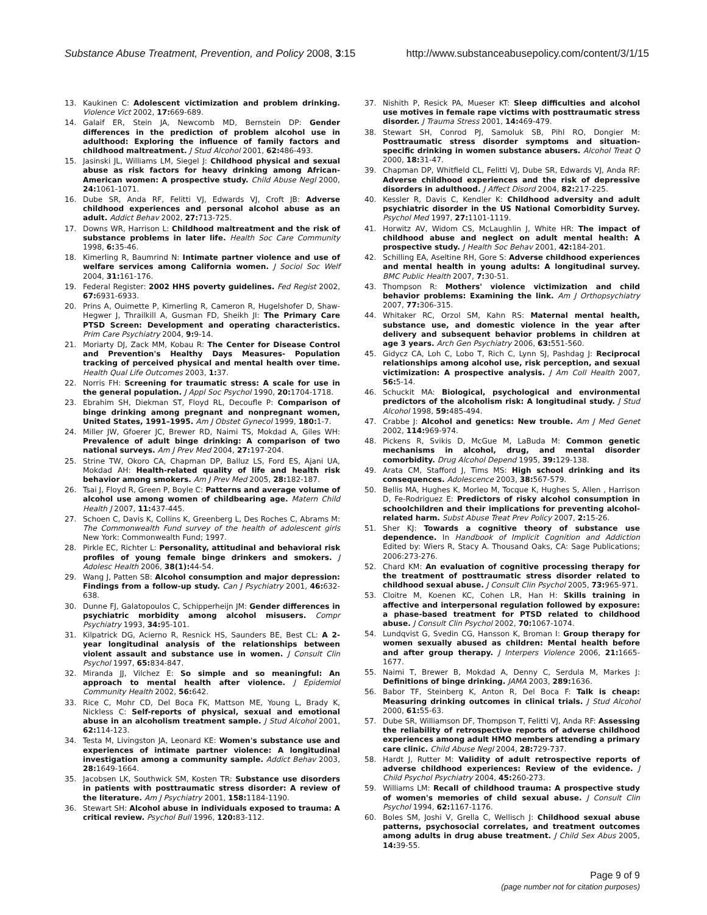Substance Abuse Treatment, Prevention, and Policy 2008, 3:15 http://www.substanceabusepolicy.com/content/3/1/15
13. Kaukinen C: Adolescent victimization and problem drinking. Violence Vict 2002, 17: 669-689.
14. Galaif ER, Stein JA, Newcomb MD, Bernstein DP: Gender differences in the prediction of problem alcohol use in adulthood: Exploring the influence of family factors and childhood maltreatment. J Stud Alcohol 2001, 62: 486-493.
15. Jasinski JL, Williams LM, Siegel J: Childhood physical and sexual abuse as risk factors for heavy drinking among African-American women: A prospective study. Child Abuse Negl 2000, 24: 1061-1071.
16. Dube SR, Anda RF, Felitti VJ, Edwards VJ, Croft JB: Adverse childhood experiences and personal alcohol abuse as an adult. Addict Behav 2002, 27: 713-725.
17. Downs WR, Harrison L: Childhood maltreatment and the risk of substance problems in later life. Health Soc Care Community 1998, 6: 35-46.
18. Kimerling R, Baumrind N: Intimate partner violence and use of welfare services among California women. J Sociol Soc Welf 2004, 31: 161-176.
19. Federal Register: 2002 HHS poverty guidelines. Fed Regist 2002, 67: 6931-6933.
20. Prins A, Ouimette P, Kimerling R, Cameron R, Hugelshofer D, Shaw-Hegwer J, Thrailkill A, Gusman FD, Sheikh JI: The Primary Care PTSD Screen: Development and operating characteristics. Prim Care Psychiatry 2004, 9: 9-14.
21. Moriarty DJ, Zack MM, Kobau R: The Center for Disease Control and Prevention's Healthy Days Measures- Population tracking of perceived physical and mental health over time. Health Qual Life Outcomes 2003, 1: 37.
22. Norris FH: Screening for traumatic stress: A scale for use in the general population. J Appl Soc Psychol 1990, 20: 1704-1718.
23. Ebrahim SH, Diekman ST, Floyd RL, Decoufle P: Comparison of binge drinking among pregnant and nonpregnant women, United States, 1991–1995. Am J Obstet Gynecol 1999, 180: 1-7.
24. Miller JW, Gfoerer JC, Brewer RD, Naimi TS, Mokdad A, Giles WH: Prevalence of adult binge drinking: A comparison of two national surveys. Am J Prev Med 2004, 27: 197-204.
25. Strine TW, Okoro CA, Chapman DP, Balluz LS, Ford ES, Ajani UA, Mokdad AH: Health-related quality of life and health risk behavior among smokers. Am J Prev Med 2005, 28: 182-187.
26. Tsai J, Floyd R, Green P, Boyle C: Patterns and average volume of alcohol use among women of childbearing age. Matern Child Health J 2007, 11: 437-445.
27. Schoen C, Davis K, Collins K, Greenberg L, Des Roches C, Abrams M: The Commonwealth Fund survey of the health of adolescent girls New York: Commonwealth Fund; 1997.
28. Pirkle EC, Richter L: Personality, attitudinal and behavioral risk profiles of young female binge drinkers and smokers. J Adolesc Health 2006, 38(1): 44-54.
29. Wang J, Patten SB: Alcohol consumption and major depression: Findings from a follow-up study. Can J Psychiatry 2001, 46: 632-638.
30. Dunne FJ, Galatopoulos C, Schipperheijn JM: Gender differences in psychiatric morbidity among alcohol misusers. Compr Psychiatry 1993, 34: 95-101.
31. Kilpatrick DG, Acierno R, Resnick HS, Saunders BE, Best CL: A 2-year longitudinal analysis of the relationships between violent assault and substance use in women. J Consult Clin Psychol 1997, 65: 834-847.
32. Miranda JJ, Vilchez E: So simple and so meaningful: An approach to mental health after violence. J Epidemiol Community Health 2002, 56: 642.
33. Rice C, Mohr CD, Del Boca FK, Mattson ME, Young L, Brady K, Nickless C: Self-reports of physical, sexual and emotional abuse in an alcoholism treatment sample. J Stud Alcohol 2001, 62: 114-123.
34. Testa M, Livingston JA, Leonard KE: Women's substance use and experiences of intimate partner violence: A longitudinal investigation among a community sample. Addict Behav 2003, 28: 1649-1664.
35. Jacobsen LK, Southwick SM, Kosten TR: Substance use disorders in patients with posttraumatic stress disorder: A review of the literature. Am J Psychiatry 2001, 158: 1184-1190.
36. Stewart SH: Alcohol abuse in individuals exposed to trauma: A critical review. Psychol Bull 1996, 120: 83-112.
37. Nishith P, Resick PA, Mueser KT: Sleep difficulties and alcohol use motives in female rape victims with posttraumatic stress disorder. J Trauma Stress 2001, 14: 469-479.
38. Stewart SH, Conrod PJ, Samoluk SB, Pihl RO, Dongier M: Posttraumatic stress disorder symptoms and situation-specific drinking in women substance abusers. Alcohol Treat Q 2000, 18: 31-47.
39. Chapman DP, Whitfield CL, Felitti VJ, Dube SR, Edwards VJ, Anda RF: Adverse childhood experiences and the risk of depressive disorders in adulthood. J Affect Disord 2004, 82: 217-225.
40. Kessler R, Davis C, Kendler K: Childhood adversity and adult psychiatric disorder in the US National Comorbidity Survey. Psychol Med 1997, 27: 1101-1119.
41. Horwitz AV, Widom CS, McLaughlin J, White HR: The impact of childhood abuse and neglect on adult mental health: A prospective study. J Health Soc Behav 2001, 42: 184-201.
42. Schilling EA, Aseltine RH, Gore S: Adverse childhood experiences and mental health in young adults: A longitudinal survey. BMC Public Health 2007, 7: 30-51.
43. Thompson R: Mothers' violence victimization and child behavior problems: Examining the link. Am J Orthopsychiatry 2007, 77: 306-315.
44. Whitaker RC, Orzol SM, Kahn RS: Maternal mental health, substance use, and domestic violence in the year after delivery and subsequent behavior problems in children at age 3 years. Arch Gen Psychiatry 2006, 63: 551-560.
45. Gidycz CA, Loh C, Lobo T, Rich C, Lynn SJ, Pashdag J: Reciprocal relationships among alcohol use, risk perception, and sexual victimization: A prospective analysis. J Am Coll Health 2007, 56: 5-14.
46. Schuckit MA: Biological, psychological and environmental predictors of the alcoholism risk: A longitudinal study. J Stud Alcohol 1998, 59: 485-494.
47. Crabbe J: Alcohol and genetics: New trouble. Am J Med Genet 2002, 114: 969-974.
48. Pickens R, Svikis D, McGue M, LaBuda M: Common genetic mechanisms in alcohol, drug, and mental disorder comorbidity. Drug Alcohol Depend 1995, 39: 129-138.
49. Arata CM, Stafford J, Tims MS: High school drinking and its consequences. Adolescence 2003, 38: 567-579.
50. Bellis MA, Hughes K, Morleo M, Tocque K, Hughes S, Allen , Harrison D, Fe-Rodriguez E: Predictors of risky alcohol consumption in schoolchildren and their implications for preventing alcohol-related harm. Subst Abuse Treat Prev Policy 2007, 2: 15-26.
51. Sher KJ: Towards a cognitive theory of substance use dependence. In Handbook of Implicit Cognition and Addiction Edited by: Wiers R, Stacy A. Thousand Oaks, CA: Sage Publications; 2006:273-276.
52. Chard KM: An evaluation of cognitive processing therapy for the treatment of posttraumatic stress disorder related to childhood sexual abuse. J Consult Clin Psychol 2005, 73: 965-971.
53. Cloitre M, Koenen KC, Cohen LR, Han H: Skills training in affective and interpersonal regulation followed by exposure: a phase-based treatment for PTSD related to childhood abuse. J Consult Clin Psychol 2002, 70: 1067-1074.
54. Lundqvist G, Svedin CG, Hansson K, Broman I: Group therapy for women sexually abused as children: Mental health before and after group therapy. J Interpers Violence 2006, 21: 1665-1677.
55. Naimi T, Brewer B, Mokdad A, Denny C, Serdula M, Markes J: Definitions of binge drinking. JAMA 2003, 289: 1636.
56. Babor TF, Steinberg K, Anton R, Del Boca F: Talk is cheap: Measuring drinking outcomes in clinical trials. J Stud Alcohol 2000, 61: 55-63.
57. Dube SR, Williamson DF, Thompson T, Felitti VJ, Anda RF: Assessing the reliability of retrospective reports of adverse childhood experiences among adult HMO members attending a primary care clinic. Child Abuse Negl 2004, 28: 729-737.
58. Hardt J, Rutter M: Validity of adult retrospective reports of adverse childhood experiences: Review of the evidence. J Child Psychol Psychiatry 2004, 45: 260-273.
59. Williams LM: Recall of childhood trauma: A prospective study of women's memories of child sexual abuse. J Consult Clin Psychol 1994, 62: 1167-1176.
60. Boles SM, Joshi V, Grella C, Wellisch J: Childhood sexual abuse patterns, psychosocial correlates, and treatment outcomes among adults in drug abuse treatment. J Child Sex Abus 2005, 14: 39-55.
Page 9 of 9
(page number not for citation purposes)